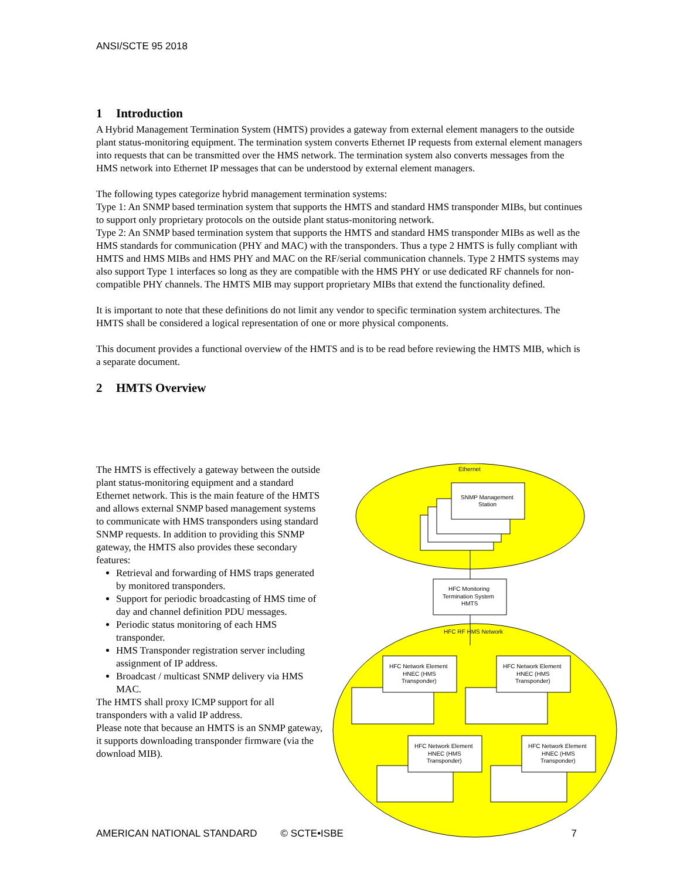ANSI/SCTE 95 2018
1 Introduction
A Hybrid Management Termination System (HMTS) provides a gateway from external element managers to the outside plant status-monitoring equipment. The termination system converts Ethernet IP requests from external element managers into requests that can be transmitted over the HMS network. The termination system also converts messages from the HMS network into Ethernet IP messages that can be understood by external element managers.
The following types categorize hybrid management termination systems:
Type 1: An SNMP based termination system that supports the HMTS and standard HMS transponder MIBs, but continues to support only proprietary protocols on the outside plant status-monitoring network.
Type 2: An SNMP based termination system that supports the HMTS and standard HMS transponder MIBs as well as the HMS standards for communication (PHY and MAC) with the transponders. Thus a type 2 HMTS is fully compliant with HMTS and HMS MIBs and HMS PHY and MAC on the RF/serial communication channels. Type 2 HMTS systems may also support Type 1 interfaces so long as they are compatible with the HMS PHY or use dedicated RF channels for non-compatible PHY channels. The HMTS MIB may support proprietary MIBs that extend the functionality defined.
It is important to note that these definitions do not limit any vendor to specific termination system architectures. The HMTS shall be considered a logical representation of one or more physical components.
This document provides a functional overview of the HMTS and is to be read before reviewing the HMTS MIB, which is a separate document.
2 HMTS Overview
The HMTS is effectively a gateway between the outside plant status-monitoring equipment and a standard Ethernet network. This is the main feature of the HMTS and allows external SNMP based management systems to communicate with HMS transponders using standard SNMP requests. In addition to providing this SNMP gateway, the HMTS also provides these secondary features:
Retrieval and forwarding of HMS traps generated by monitored transponders.
Support for periodic broadcasting of HMS time of day and channel definition PDU messages.
Periodic status monitoring of each HMS transponder.
HMS Transponder registration server including assignment of IP address.
Broadcast / multicast SNMP delivery via HMS MAC.
The HMTS shall proxy ICMP support for all transponders with a valid IP address.
Please note that because an HMTS is an SNMP gateway, it supports downloading transponder firmware (via the download MIB).
Ethernet
SNMP Management
Station
HFC Monitoring
Termination System
HMTS
HFC RF HMS Network
HFC Network Element
HNEC (HMS
Transponder)
HFC Network Element
HNEC (HMS
Transponder)
HFC Network Element
HNEC (HMS
Transponder)
HFC Network Element
HNEC (HMS
Transponder)
AMERICAN NATIONAL STANDARD © SCTE•ISBE 7